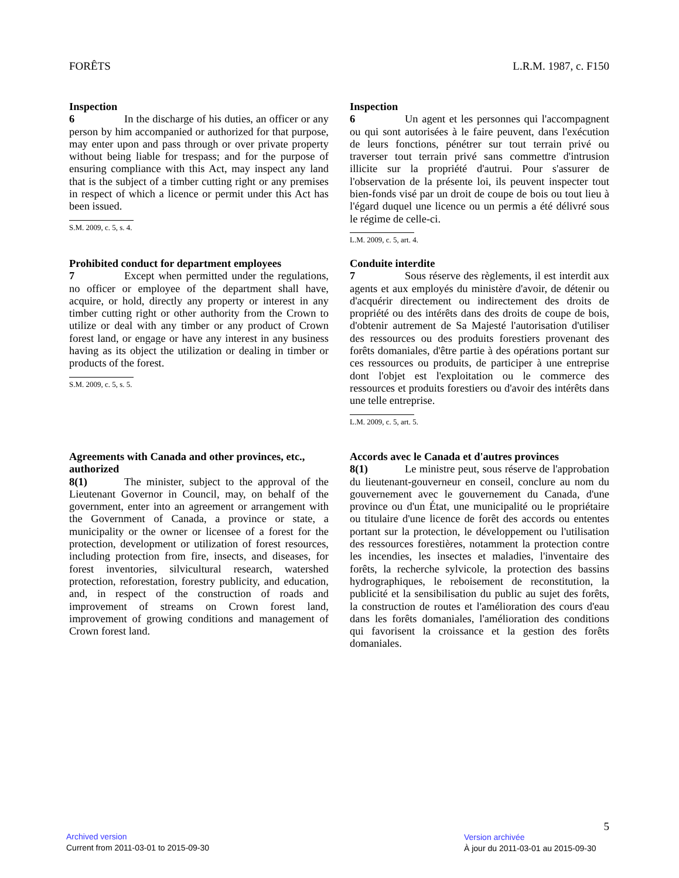FORÊTS L.R.M. 1987, c. F150
Inspection
6 In the discharge of his duties, an officer or any person by him accompanied or authorized for that purpose, may enter upon and pass through or over private property without being liable for trespass; and for the purpose of ensuring compliance with this Act, may inspect any land that is the subject of a timber cutting right or any premises in respect of which a licence or permit under this Act has been issued.
S.M. 2009, c. 5, s. 4.
Inspection
6 Un agent et les personnes qui l'accompagnent ou qui sont autorisées à le faire peuvent, dans l'exécution de leurs fonctions, pénétrer sur tout terrain privé ou traverser tout terrain privé sans commettre d'intrusion illicite sur la propriété d'autrui. Pour s'assurer de l'observation de la présente loi, ils peuvent inspecter tout bien-fonds visé par un droit de coupe de bois ou tout lieu à l'égard duquel une licence ou un permis a été délivré sous le régime de celle-ci.
L.M. 2009, c. 5, art. 4.
Prohibited conduct for department employees
7 Except when permitted under the regulations, no officer or employee of the department shall have, acquire, or hold, directly any property or interest in any timber cutting right or other authority from the Crown to utilize or deal with any timber or any product of Crown forest land, or engage or have any interest in any business having as its object the utilization or dealing in timber or products of the forest.
S.M. 2009, c. 5, s. 5.
Conduite interdite
7 Sous réserve des règlements, il est interdit aux agents et aux employés du ministère d'avoir, de détenir ou d'acquérir directement ou indirectement des droits de propriété ou des intérêts dans des droits de coupe de bois, d'obtenir autrement de Sa Majesté l'autorisation d'utiliser des ressources ou des produits forestiers provenant des forêts domaniales, d'être partie à des opérations portant sur ces ressources ou produits, de participer à une entreprise dont l'objet est l'exploitation ou le commerce des ressources et produits forestiers ou d'avoir des intérêts dans une telle entreprise.
L.M. 2009, c. 5, art. 5.
Agreements with Canada and other provinces, etc., authorized
8(1) The minister, subject to the approval of the Lieutenant Governor in Council, may, on behalf of the government, enter into an agreement or arrangement with the Government of Canada, a province or state, a municipality or the owner or licensee of a forest for the protection, development or utilization of forest resources, including protection from fire, insects, and diseases, for forest inventories, silvicultural research, watershed protection, reforestation, forestry publicity, and education, and, in respect of the construction of roads and improvement of streams on Crown forest land, improvement of growing conditions and management of Crown forest land.
Accords avec le Canada et d'autres provinces
8(1) Le ministre peut, sous réserve de l'approbation du lieutenant-gouverneur en conseil, conclure au nom du gouvernement avec le gouvernement du Canada, d'une province ou d'un État, une municipalité ou le propriétaire ou titulaire d'une licence de forêt des accords ou ententes portant sur la protection, le développement ou l'utilisation des ressources forestières, notamment la protection contre les incendies, les insectes et maladies, l'inventaire des forêts, la recherche sylvicole, la protection des bassins hydrographiques, le reboisement de reconstitution, la publicité et la sensibilisation du public au sujet des forêts, la construction de routes et l'amélioration des cours d'eau dans les forêts domaniales, l'amélioration des conditions qui favorisent la croissance et la gestion des forêts domaniales.
Archived version
Current from 2011-03-01 to 2015-09-30
5
Version archivée
À jour du 2011-03-01 au 2015-09-30